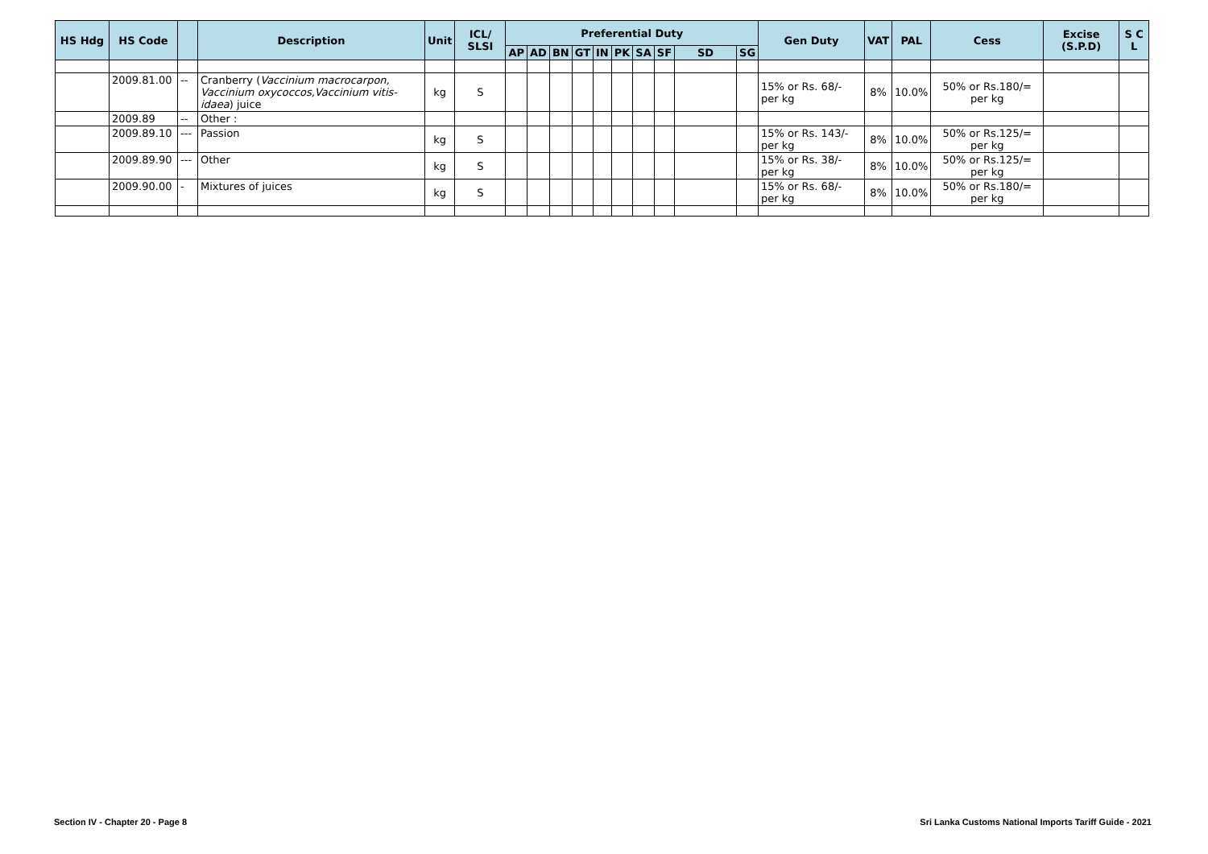| HS Hdg | HS Code | | Description | Unit | ICL/ SLSI | Preferential Duty | | | | | | | | | | Gen Duty | VAT | PAL | Cess | Excise (S.P.D) | S C L |
| --- | --- | --- | --- | --- | --- | --- | --- | --- | --- | --- | --- | --- | --- | --- | --- | --- | --- | --- | --- | --- | --- |
| | | | | | | AP | AD | BN | GT | IN | PK | SA | SF | SD | SG | | | | | | |
| | 2009.81.00 | -- | Cranberry ( Vaccinium macrocarpon, Vaccinium oxycoccos,Vaccinium vitis-idaea ) juice | kg | S | | | | | | | | | | | 15% or Rs. 68/- per kg | 8% | 10.0% | 50% or Rs.180/= per kg | | |
| | 2009.89 | -- | Other : | | | | | | | | | | | | | | | | | | |
| | 2009.89.10 | --- | Passion | kg | S | | | | | | | | | | | 15% or Rs. 143/- per kg | 8% | 10.0% | 50% or Rs.125/= per kg | | |
| | 2009.89.90 | --- | Other | kg | S | | | | | | | | | | | 15% or Rs. 38/- per kg | 8% | 10.0% | 50% or Rs.125/= per kg | | |
| | 2009.90.00 | - | Mixtures of juices | kg | S | | | | | | | | | | | 15% or Rs. 68/- per kg | 8% | 10.0% | 50% or Rs.180/= per kg | | |
Section IV - Chapter 20 - Page 8
Sri Lanka Customs National Imports Tariff Guide - 2021